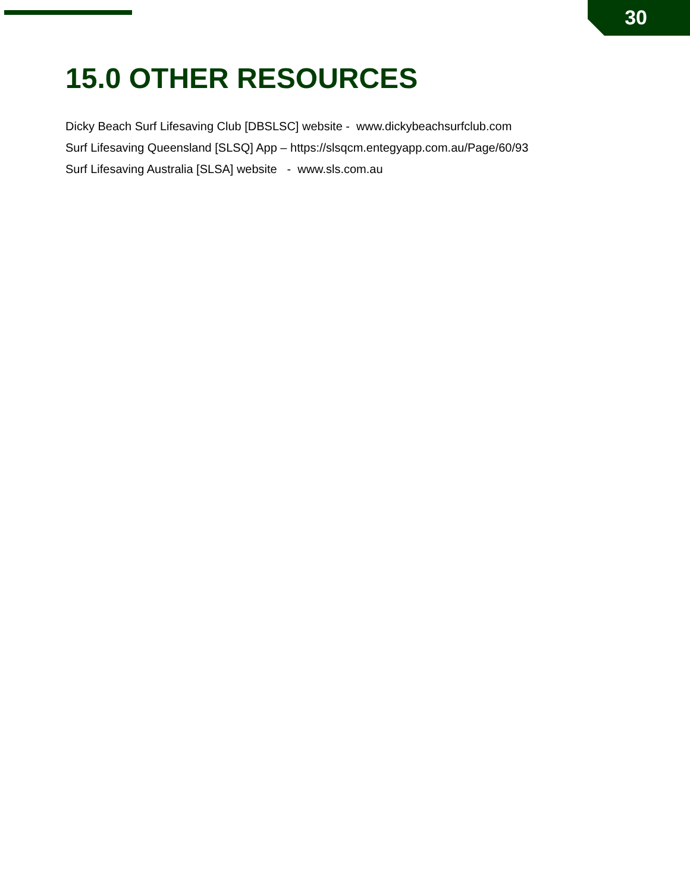30
15.0 OTHER RESOURCES
Dicky Beach Surf Lifesaving Club [DBSLSC] website - www.dickybeachsurfclub.com
Surf Lifesaving Queensland [SLSQ] App – https://slsqcm.entegyapp.com.au/Page/60/93
Surf Lifesaving Australia [SLSA] website - www.sls.com.au